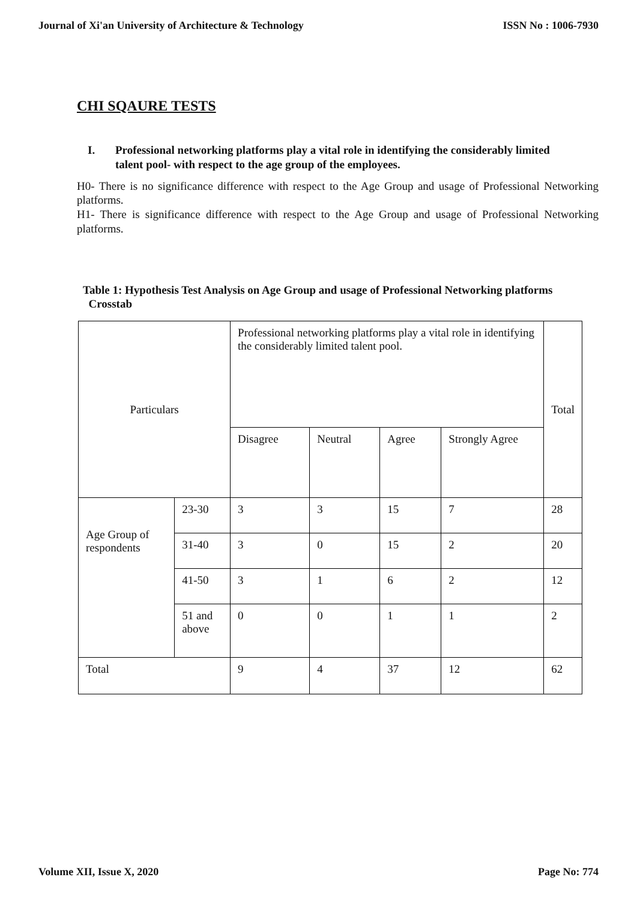Journal of Xi'an University of Architecture & Technology ISSN No : 1006-7930
CHI SQAURE TESTS
I. Professional networking platforms play a vital role in identifying the considerably limited talent pool- with respect to the age group of the employees.
H0- There is no significance difference with respect to the Age Group and usage of Professional Networking platforms.
H1- There is significance difference with respect to the Age Group and usage of Professional Networking platforms.
Table 1: Hypothesis Test Analysis on Age Group and usage of Professional Networking platforms
Crosstab
| Particulars | | Professional networking platforms play a vital role in identifying the considerably limited talent pool. | | | | Total |
| | | Disagree | Neutral | Agree | Strongly Agree | |
| Age Group of respondents | 23-30 | 3 | 3 | 15 | 7 | 28 |
| | 31-40 | 3 | 0 | 15 | 2 | 20 |
| | 41-50 | 3 | 1 | 6 | 2 | 12 |
| | 51 and above | 0 | 0 | 1 | 1 | 2 |
| Total | | 9 | 4 | 37 | 12 | 62 |
Volume XII, Issue X, 2020 Page No: 774